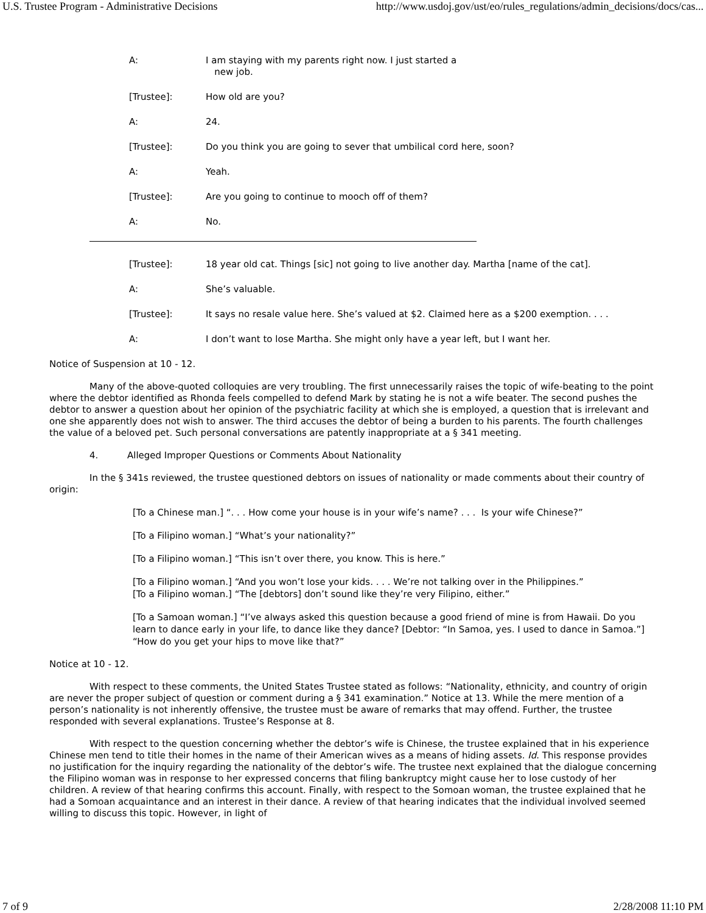U.S. Trustee Program - Administrative Decisions http://www.usdoj.gov/ust/eo/rules_regulations/admin_decisions/docs/cas...
A: I am staying with my parents right now. I just started a
new job.
[Trustee]: How old are you?
A: 24.
[Trustee]: Do you think you are going to sever that umbilical cord here, soon?
A: Yeah.
[Trustee]: Are you going to continue to mooch off of them?
A: No.
[Trustee]: 18 year old cat. Things [sic] not going to live another day. Martha [name of the cat].
A: She’s valuable.
[Trustee]: It says no resale value here. She’s valued at $2. Claimed here as a $200 exemption. . . .
A: I don’t want to lose Martha. She might only have a year left, but I want her.
Notice of Suspension at 10 - 12.
Many of the above-quoted colloquies are very troubling. The first unnecessarily raises the topic of wife-beating to the point where the debtor identified as Rhonda feels compelled to defend Mark by stating he is not a wife beater. The second pushes the debtor to answer a question about her opinion of the psychiatric facility at which she is employed, a question that is irrelevant and one she apparently does not wish to answer. The third accuses the debtor of being a burden to his parents. The fourth challenges the value of a beloved pet. Such personal conversations are patently inappropriate at a § 341 meeting.
4. Alleged Improper Questions or Comments About Nationality
In the § 341s reviewed, the trustee questioned debtors on issues of nationality or made comments about their country of origin:
[To a Chinese man.] “. . . How come your house is in your wife’s name? . . . Is your wife Chinese?”
[To a Filipino woman.] “What’s your nationality?”
[To a Filipino woman.] “This isn’t over there, you know. This is here.”
[To a Filipino woman.] “And you won’t lose your kids. . . . We’re not talking over in the Philippines.”
[To a Filipino woman.] “The [debtors] don’t sound like they’re very Filipino, either.”
[To a Samoan woman.] “I’ve always asked this question because a good friend of mine is from Hawaii. Do you learn to dance early in your life, to dance like they dance? [Debtor: “In Samoa, yes. I used to dance in Samoa.”] “How do you get your hips to move like that?”
Notice at 10 - 12.
With respect to these comments, the United States Trustee stated as follows: “Nationality, ethnicity, and country of origin are never the proper subject of question or comment during a § 341 examination.” Notice at 13. While the mere mention of a person’s nationality is not inherently offensive, the trustee must be aware of remarks that may offend. Further, the trustee responded with several explanations. Trustee’s Response at 8.
With respect to the question concerning whether the debtor’s wife is Chinese, the trustee explained that in his experience Chinese men tend to title their homes in the name of their American wives as a means of hiding assets. Id. This response provides no justification for the inquiry regarding the nationality of the debtor’s wife. The trustee next explained that the dialogue concerning the Filipino woman was in response to her expressed concerns that filing bankruptcy might cause her to lose custody of her children. A review of that hearing confirms this account. Finally, with respect to the Somoan woman, the trustee explained that he had a Somoan acquaintance and an interest in their dance. A review of that hearing indicates that the individual involved seemed willing to discuss this topic. However, in light of
7 of 9 2/28/2008 11:10 PM